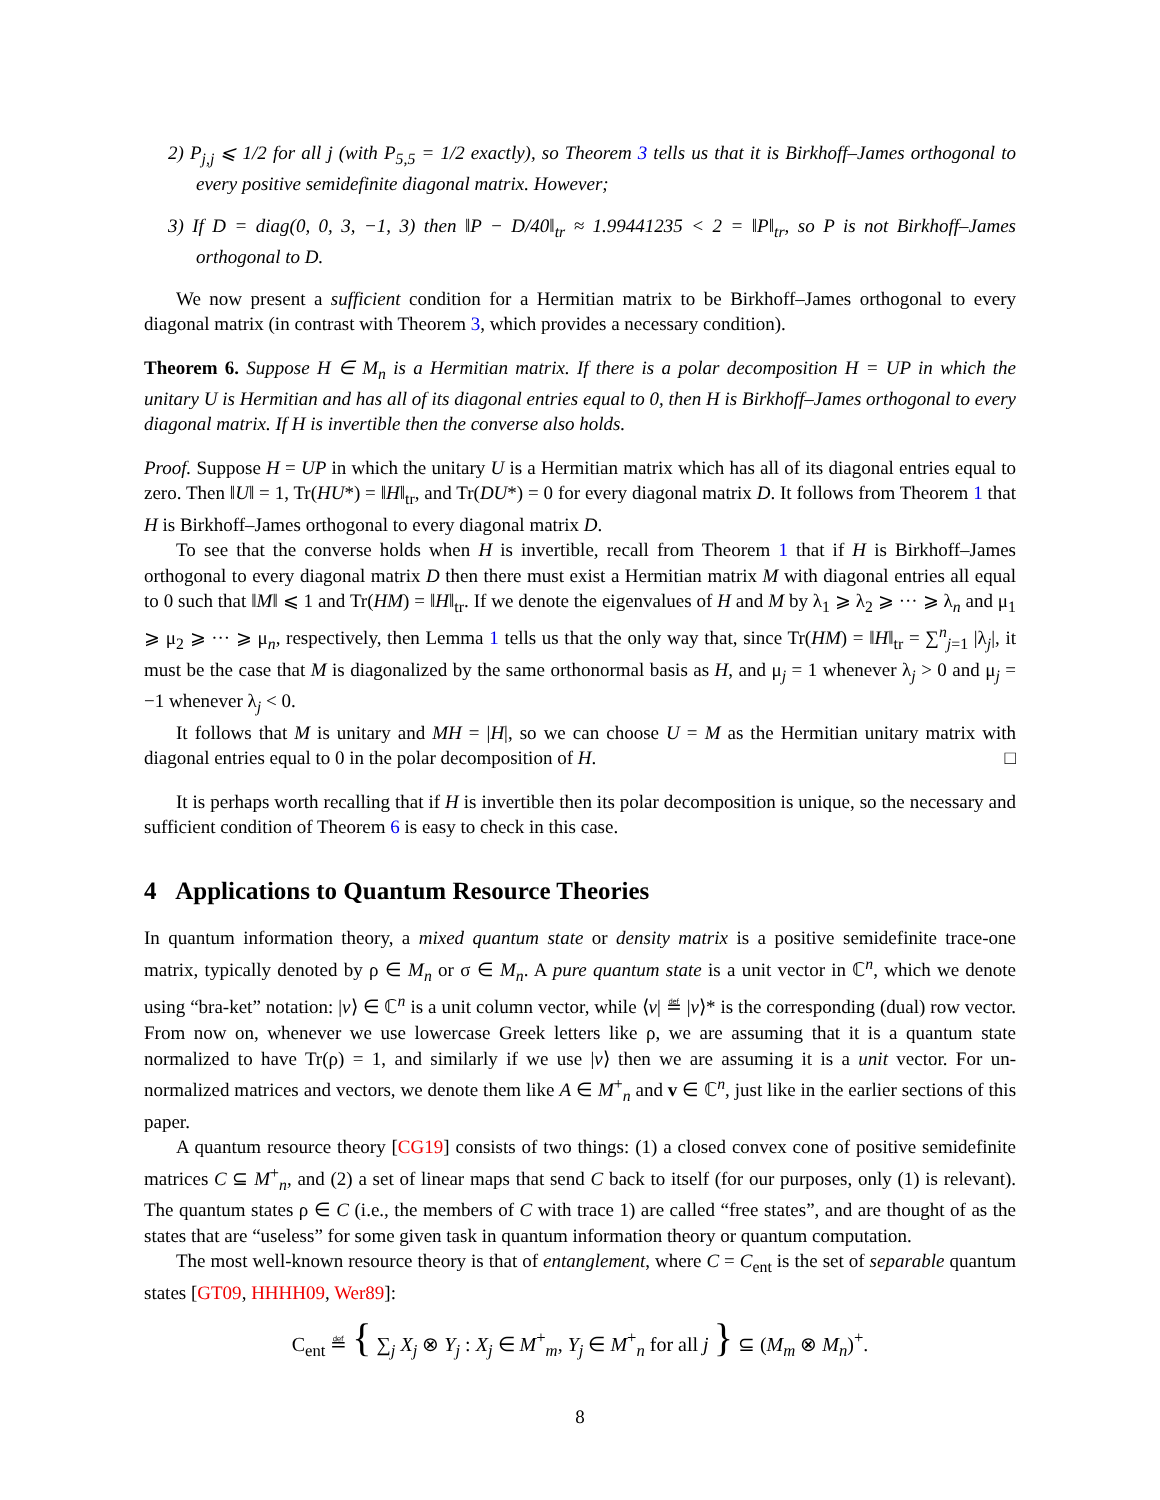2) P<sub>j,j</sub> ⩽ 1/2 for all j (with P<sub>5,5</sub> = 1/2 exactly), so Theorem 3 tells us that it is Birkhoff–James orthogonal to every positive semidefinite diagonal matrix. However;
3) If D = diag(0, 0, 3, −1, 3) then ‖P − D/40‖<sub>tr</sub> ≈ 1.99441235 < 2 = ‖P‖<sub>tr</sub>, so P is not Birkhoff–James orthogonal to D.
We now present a sufficient condition for a Hermitian matrix to be Birkhoff–James orthogonal to every diagonal matrix (in contrast with Theorem 3, which provides a necessary condition).
Theorem 6. Suppose H ∈ M<sub>n</sub> is a Hermitian matrix. If there is a polar decomposition H = UP in which the unitary U is Hermitian and has all of its diagonal entries equal to 0, then H is Birkhoff–James orthogonal to every diagonal matrix. If H is invertible then the converse also holds.
Proof. Suppose H = UP in which the unitary U is a Hermitian matrix which has all of its diagonal entries equal to zero. Then ‖U‖ = 1, Tr(HU*) = ‖H‖<sub>tr</sub>, and Tr(DU*) = 0 for every diagonal matrix D. It follows from Theorem 1 that H is Birkhoff–James orthogonal to every diagonal matrix D.
To see that the converse holds when H is invertible, recall from Theorem 1 that if H is Birkhoff–James orthogonal to every diagonal matrix D then there must exist a Hermitian matrix M with diagonal entries all equal to 0 such that ‖M‖ ⩽ 1 and Tr(HM) = ‖H‖<sub>tr</sub>. If we denote the eigenvalues of H and M by λ<sub>1</sub> ⩾ λ<sub>2</sub> ⩾ ··· ⩾ λ<sub>n</sub> and μ<sub>1</sub> ⩾ μ<sub>2</sub> ⩾ ··· ⩾ μ<sub>n</sub>, respectively, then Lemma 1 tells us that the only way that, since Tr(HM) = ‖H‖<sub>tr</sub> = ∑<sup>n</sup><sub>j=1</sub> |λ<sub>j</sub>|, it must be the case that M is diagonalized by the same orthonormal basis as H, and μ<sub>j</sub> = 1 whenever λ<sub>j</sub> > 0 and μ<sub>j</sub> = −1 whenever λ<sub>j</sub> < 0.
It follows that M is unitary and MH = |H|, so we can choose U = M as the Hermitian unitary matrix with diagonal entries equal to 0 in the polar decomposition of H. □
It is perhaps worth recalling that if H is invertible then its polar decomposition is unique, so the necessary and sufficient condition of Theorem 6 is easy to check in this case.
4 Applications to Quantum Resource Theories
In quantum information theory, a mixed quantum state or density matrix is a positive semidefinite trace-one matrix, typically denoted by ρ ∈ M<sub>n</sub> or σ ∈ M<sub>n</sub>. A pure quantum state is a unit vector in ℂ<sup>n</sup>, which we denote using “bra-ket” notation: |v⟩ ∈ ℂ<sup>n</sup> is a unit column vector, while ⟨v| ≝ |v⟩* is the corresponding (dual) row vector. From now on, whenever we use lowercase Greek letters like ρ, we are assuming that it is a quantum state normalized to have Tr(ρ) = 1, and similarly if we use |v⟩ then we are assuming it is a unit vector. For un-normalized matrices and vectors, we denote them like A ∈ M<sup>+</sup><sub>n</sub> and v ∈ ℂ<sup>n</sup>, just like in the earlier sections of this paper.
A quantum resource theory [CG19] consists of two things: (1) a closed convex cone of positive semidefinite matrices C ⊆ M<sup>+</sup><sub>n</sub>, and (2) a set of linear maps that send C back to itself (for our purposes, only (1) is relevant). The quantum states ρ ∈ C (i.e., the members of C with trace 1) are called “free states”, and are thought of as the states that are “useless” for some given task in quantum information theory or quantum computation.
The most well-known resource theory is that of entanglement, where C = C<sub>ent</sub> is the set of separable quantum states [GT09, HHHH09, Wer89]:
C<sub>ent</sub> ≝ { ∑<sub>j</sub> X<sub>j</sub> ⊗ Y<sub>j</sub> : X<sub>j</sub> ∈ M<sup>+</sup><sub>m</sub>, Y<sub>j</sub> ∈ M<sup>+</sup><sub>n</sub> for all j } ⊆ (M<sub>m</sub> ⊗ M<sub>n</sub>)<sup>+</sup>.
8